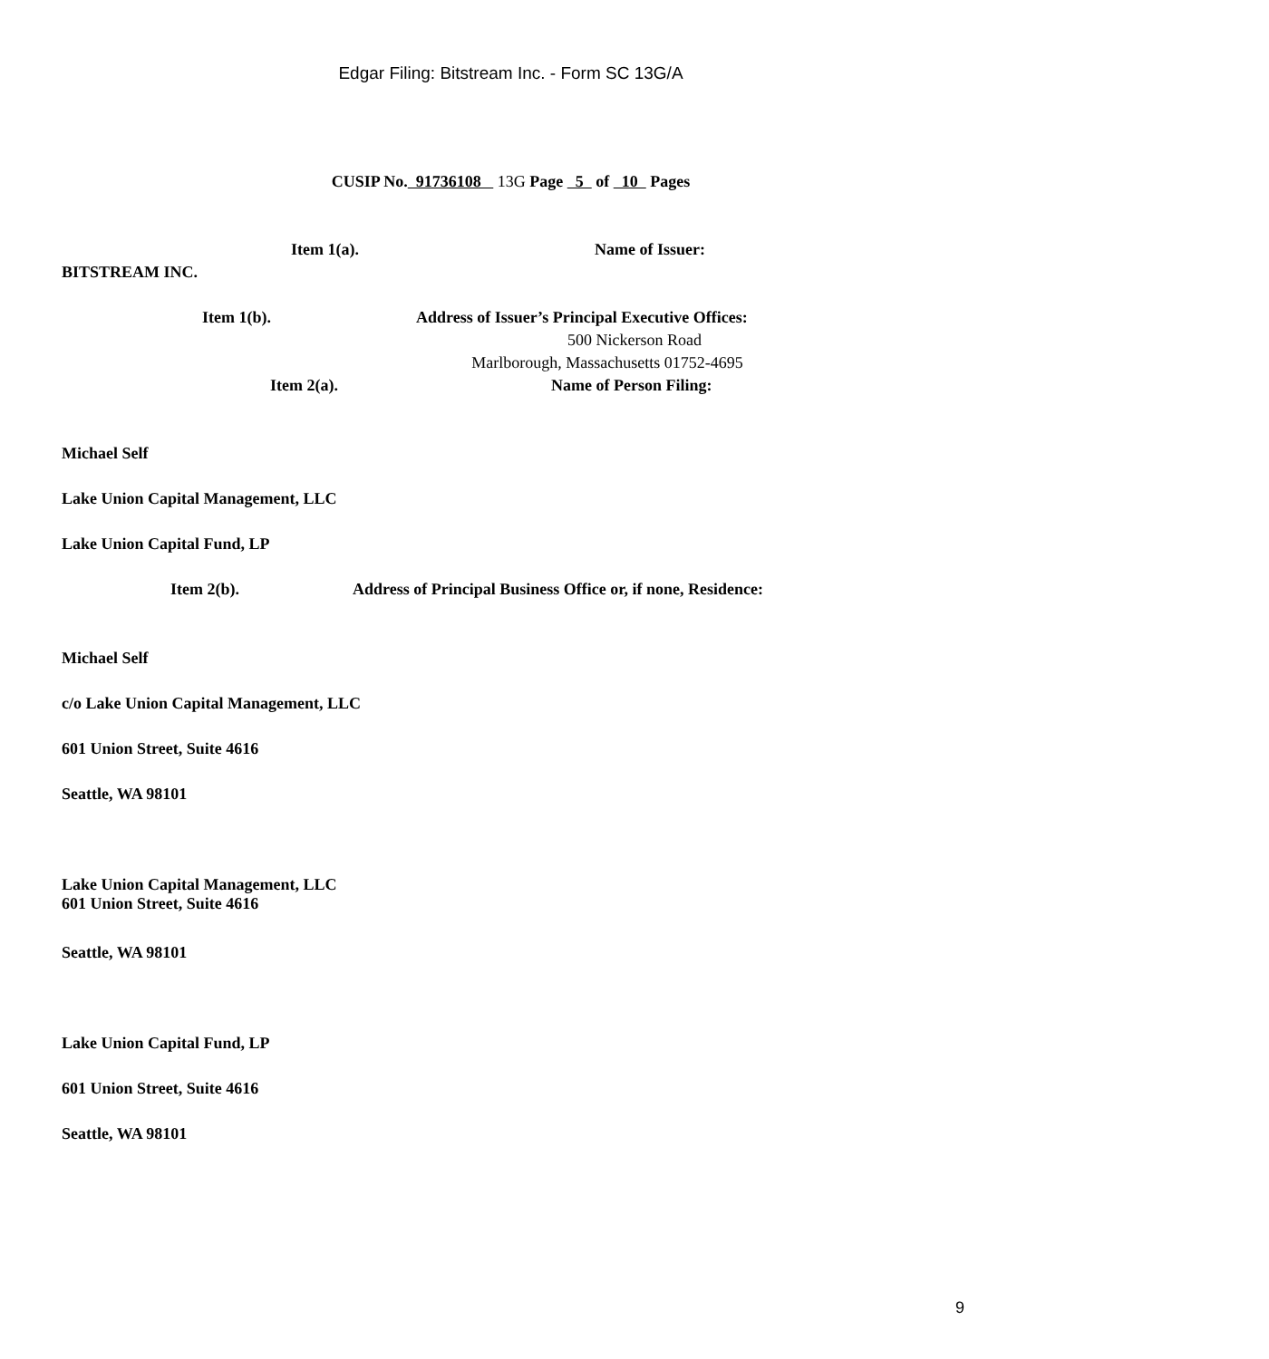Edgar Filing: Bitstream Inc. - Form SC 13G/A
CUSIP No. 91736108 13G Page 5 of 10 Pages
Item 1(a). Name of Issuer:
BITSTREAM INC.
Item 1(b). Address of Issuer’s Principal Executive Offices:
500 Nickerson Road
Marlborough, Massachusetts 01752-4695
Item 2(a). Name of Person Filing:
Michael Self
Lake Union Capital Management, LLC
Lake Union Capital Fund, LP
Item 2(b). Address of Principal Business Office or, if none, Residence:
Michael Self
c/o Lake Union Capital Management, LLC
601 Union Street, Suite 4616
Seattle, WA 98101
Lake Union Capital Management, LLC
601 Union Street, Suite 4616
Seattle, WA 98101
Lake Union Capital Fund, LP
601 Union Street, Suite 4616
Seattle, WA 98101
9